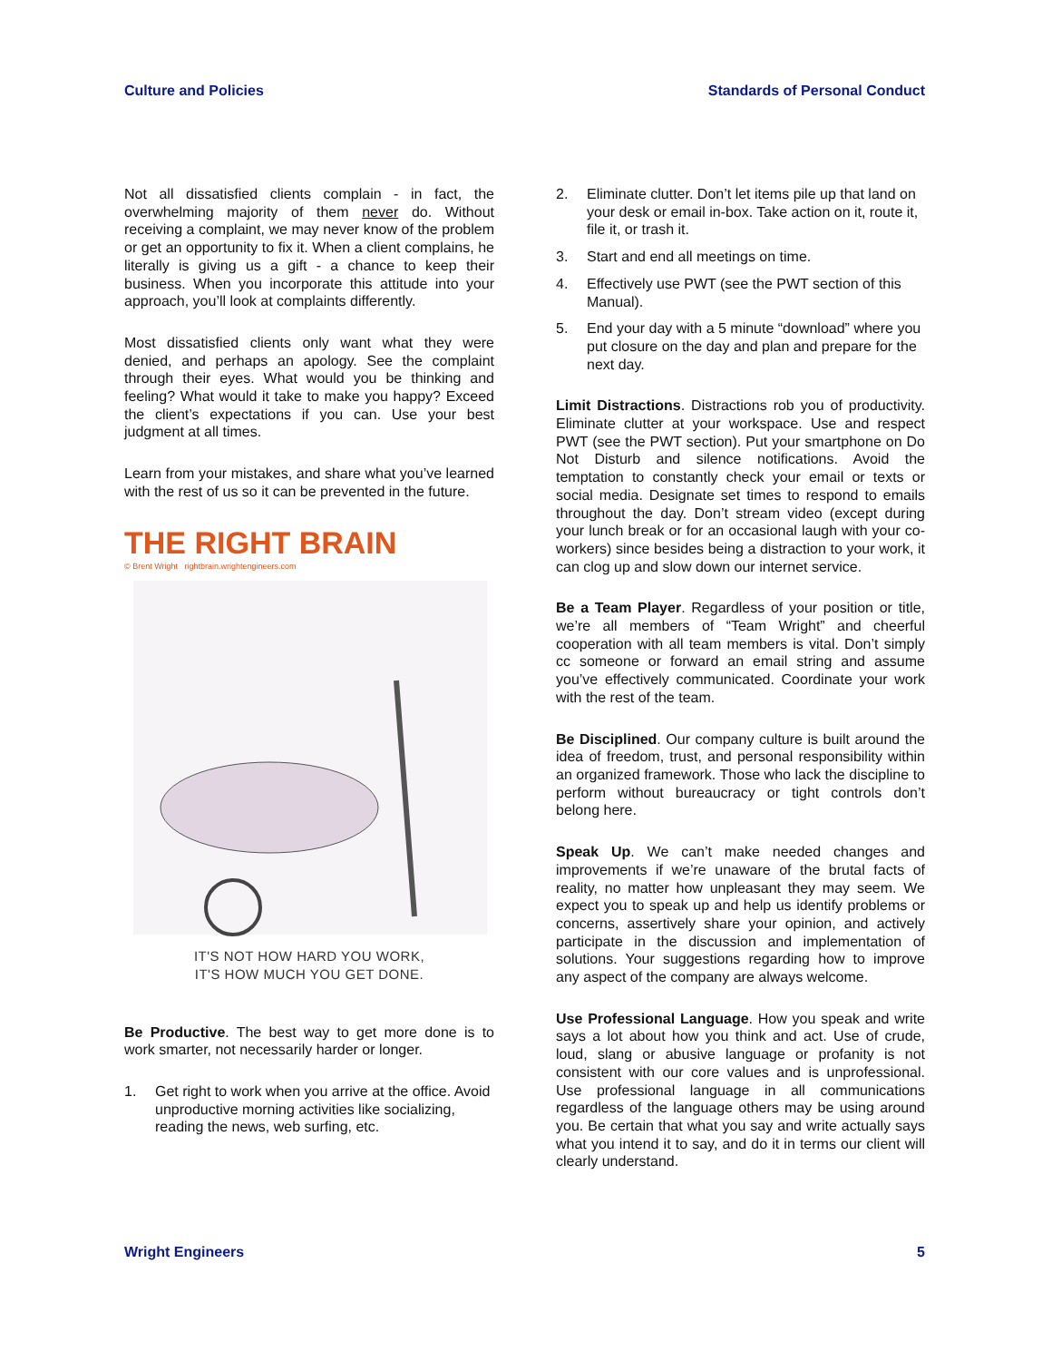Culture and Policies Standards of Personal Conduct
Not all dissatisfied clients complain - in fact, the overwhelming majority of them never do. Without receiving a complaint, we may never know of the problem or get an opportunity to fix it. When a client complains, he literally is giving us a gift - a chance to keep their business. When you incorporate this attitude into your approach, you’ll look at complaints differently.
Most dissatisfied clients only want what they were denied, and perhaps an apology. See the complaint through their eyes. What would you be thinking and feeling? What would it take to make you happy? Exceed the client’s expectations if you can. Use your best judgment at all times.
Learn from your mistakes, and share what you’ve learned with the rest of us so it can be prevented in the future.
THE RIGHT BRAIN
© Brent Wright rightbrain.wrightengineers.com
IT'S NOT HOW HARD YOU WORK,
IT'S HOW MUCH YOU GET DONE.
Be Productive. The best way to get more done is to work smarter, not necessarily harder or longer.
1. Get right to work when you arrive at the office. Avoid unproductive morning activities like socializing, reading the news, web surfing, etc.
2. Eliminate clutter. Don’t let items pile up that land on your desk or email in-box. Take action on it, route it, file it, or trash it.
3. Start and end all meetings on time.
4. Effectively use PWT (see the PWT section of this Manual).
5. End your day with a 5 minute “download” where you put closure on the day and plan and prepare for the next day.
Limit Distractions. Distractions rob you of productivity. Eliminate clutter at your workspace. Use and respect PWT (see the PWT section). Put your smartphone on Do Not Disturb and silence notifications. Avoid the temptation to constantly check your email or texts or social media. Designate set times to respond to emails throughout the day. Don’t stream video (except during your lunch break or for an occasional laugh with your co-workers) since besides being a distraction to your work, it can clog up and slow down our internet service.
Be a Team Player. Regardless of your position or title, we’re all members of “Team Wright” and cheerful cooperation with all team members is vital. Don’t simply cc someone or forward an email string and assume you’ve effectively communicated. Coordinate your work with the rest of the team.
Be Disciplined. Our company culture is built around the idea of freedom, trust, and personal responsibility within an organized framework. Those who lack the discipline to perform without bureaucracy or tight controls don’t belong here.
Speak Up. We can’t make needed changes and improvements if we’re unaware of the brutal facts of reality, no matter how unpleasant they may seem. We expect you to speak up and help us identify problems or concerns, assertively share your opinion, and actively participate in the discussion and implementation of solutions. Your suggestions regarding how to improve any aspect of the company are always welcome.
Use Professional Language. How you speak and write says a lot about how you think and act. Use of crude, loud, slang or abusive language or profanity is not consistent with our core values and is unprofessional. Use professional language in all communications regardless of the language others may be using around you. Be certain that what you say and write actually says what you intend it to say, and do it in terms our client will clearly understand.
Wright Engineers 5